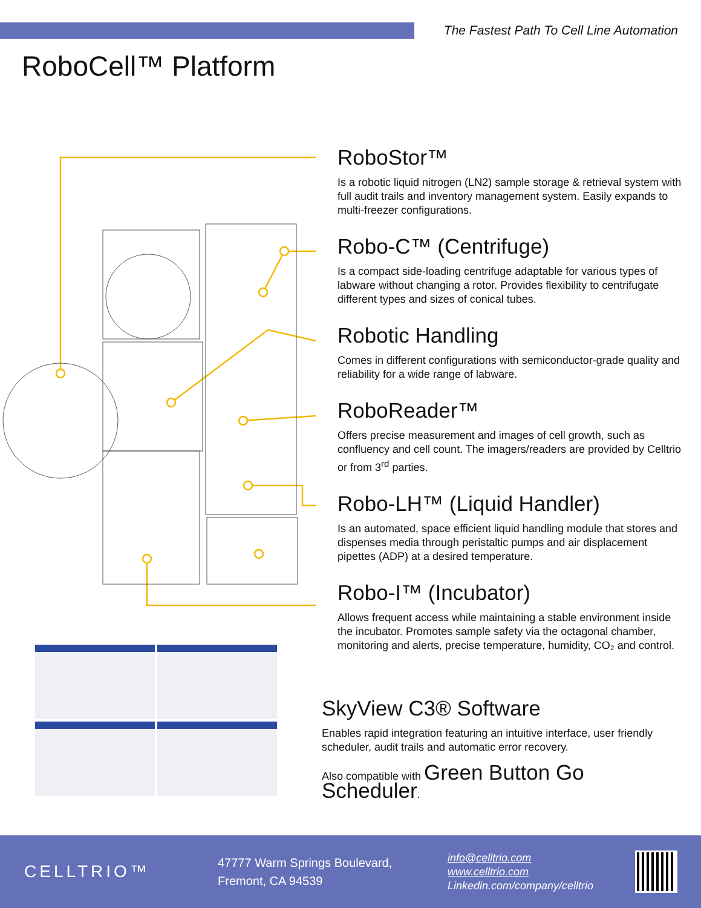The Fastest Path To Cell Line Automation
RoboCell™ Platform
RoboStor™
Is a robotic liquid nitrogen (LN2) sample storage & retrieval system with full audit trails and inventory management system. Easily expands to multi-freezer configurations.
Robo-C™ (Centrifuge)
Is a compact side-loading centrifuge adaptable for various types of labware without changing a rotor. Provides flexibility to centrifugate different types and sizes of conical tubes.
Robotic Handling
Comes in different configurations with semiconductor-grade quality and reliability for a wide range of labware.
RoboReader™
Offers precise measurement and images of cell growth, such as confluency and cell count. The imagers/readers are provided by Celltrio or from 3<sup>rd</sup> parties.
Robo-LH™ (Liquid Handler)
Is an automated, space efficient liquid handling module that stores and dispenses media through peristaltic pumps and air displacement pipettes (ADP) at a desired temperature.
Robo-I™ (Incubator)
Allows frequent access while maintaining a stable environment inside the incubator. Promotes sample safety via the octagonal chamber, monitoring and alerts, precise temperature, humidity, CO₂ and control.
SkyView C3® Software
Enables rapid integration featuring an intuitive interface, user friendly scheduler, audit trails and automatic error recovery.
Also compatible with Green Button Go Scheduler.
CELLTRIO™
47777 Warm Springs Boulevard,
Fremont, CA 94539
info@celltrio.com
www.celltrio.com
Linkedin.com/company/celltrio